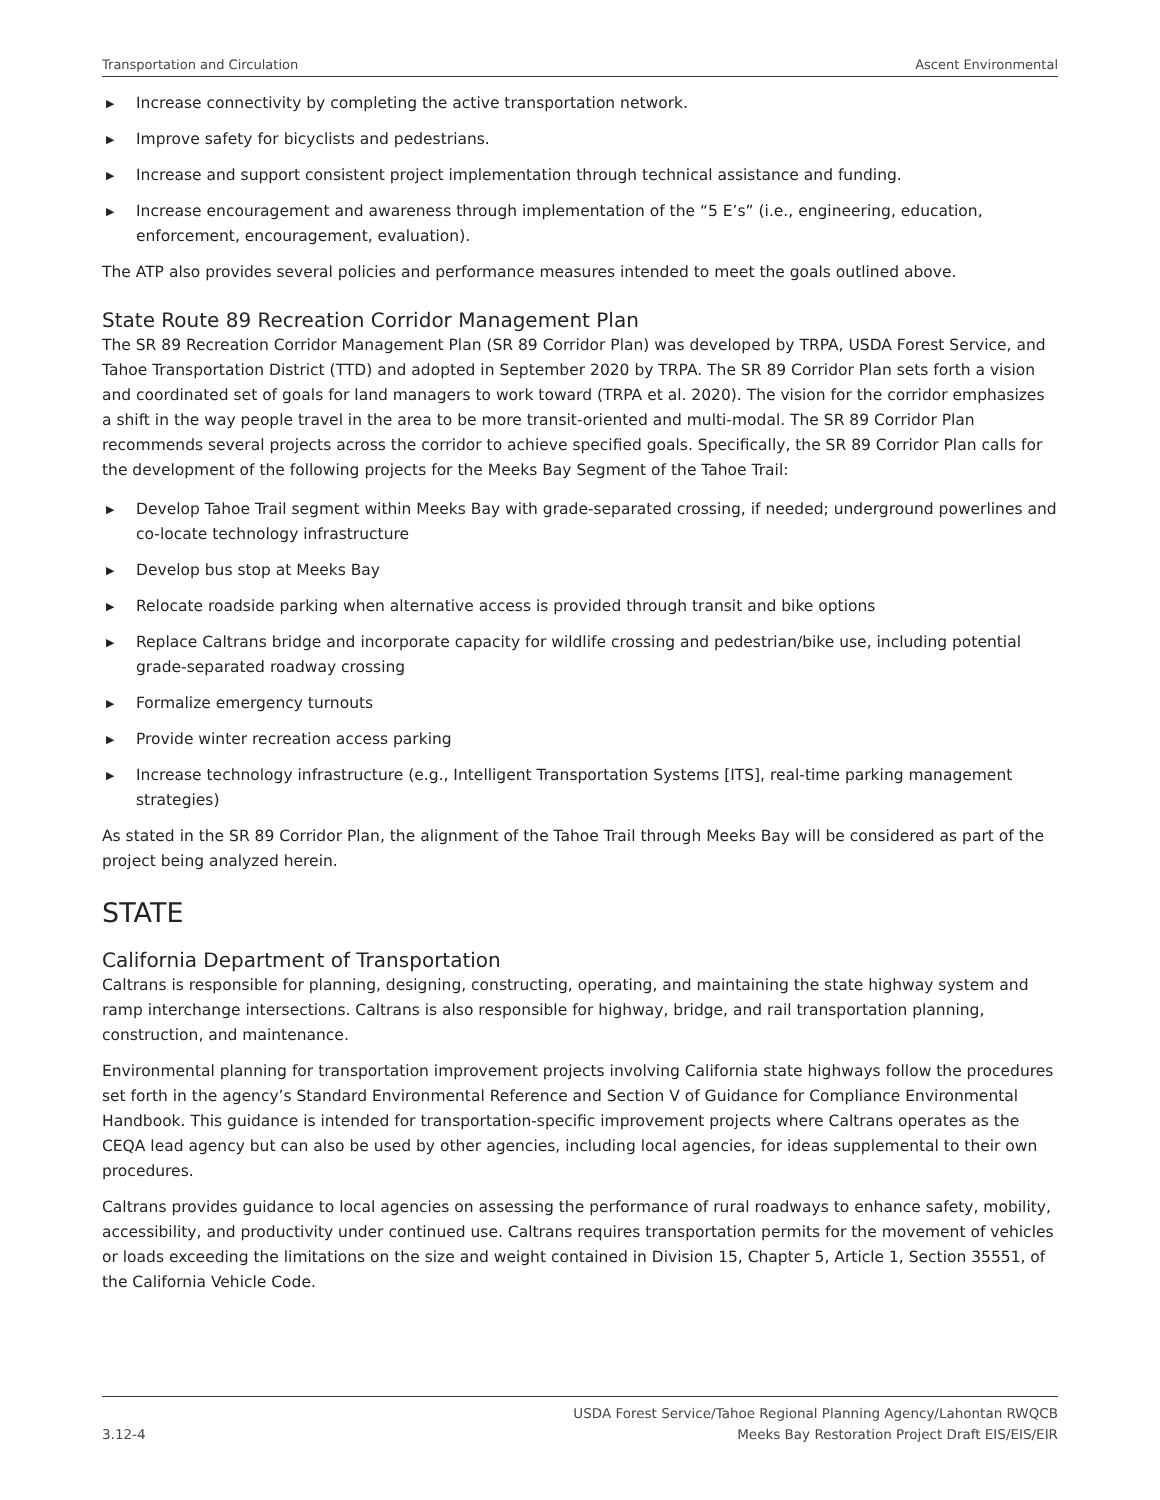Transportation and Circulation Ascent Environmental
▶ Increase connectivity by completing the active transportation network.
▶ Improve safety for bicyclists and pedestrians.
▶ Increase and support consistent project implementation through technical assistance and funding.
▶ Increase encouragement and awareness through implementation of the “5 E’s” (i.e., engineering, education, enforcement, encouragement, evaluation).
The ATP also provides several policies and performance measures intended to meet the goals outlined above.
State Route 89 Recreation Corridor Management Plan
The SR 89 Recreation Corridor Management Plan (SR 89 Corridor Plan) was developed by TRPA, USDA Forest Service, and Tahoe Transportation District (TTD) and adopted in September 2020 by TRPA. The SR 89 Corridor Plan sets forth a vision and coordinated set of goals for land managers to work toward (TRPA et al. 2020). The vision for the corridor emphasizes a shift in the way people travel in the area to be more transit-oriented and multi-modal. The SR 89 Corridor Plan recommends several projects across the corridor to achieve specified goals. Specifically, the SR 89 Corridor Plan calls for the development of the following projects for the Meeks Bay Segment of the Tahoe Trail:
▶ Develop Tahoe Trail segment within Meeks Bay with grade-separated crossing, if needed; underground powerlines and co-locate technology infrastructure
▶ Develop bus stop at Meeks Bay
▶ Relocate roadside parking when alternative access is provided through transit and bike options
▶ Replace Caltrans bridge and incorporate capacity for wildlife crossing and pedestrian/bike use, including potential grade-separated roadway crossing
▶ Formalize emergency turnouts
▶ Provide winter recreation access parking
▶ Increase technology infrastructure (e.g., Intelligent Transportation Systems [ITS], real-time parking management strategies)
As stated in the SR 89 Corridor Plan, the alignment of the Tahoe Trail through Meeks Bay will be considered as part of the project being analyzed herein.
STATE
California Department of Transportation
Caltrans is responsible for planning, designing, constructing, operating, and maintaining the state highway system and ramp interchange intersections. Caltrans is also responsible for highway, bridge, and rail transportation planning, construction, and maintenance.
Environmental planning for transportation improvement projects involving California state highways follow the procedures set forth in the agency’s Standard Environmental Reference and Section V of Guidance for Compliance Environmental Handbook. This guidance is intended for transportation-specific improvement projects where Caltrans operates as the CEQA lead agency but can also be used by other agencies, including local agencies, for ideas supplemental to their own procedures.
Caltrans provides guidance to local agencies on assessing the performance of rural roadways to enhance safety, mobility, accessibility, and productivity under continued use. Caltrans requires transportation permits for the movement of vehicles or loads exceeding the limitations on the size and weight contained in Division 15, Chapter 5, Article 1, Section 35551, of the California Vehicle Code.
3.12-4 USDA Forest Service/Tahoe Regional Planning Agency/Lahontan RWQCB
Meeks Bay Restoration Project Draft EIS/EIS/EIR